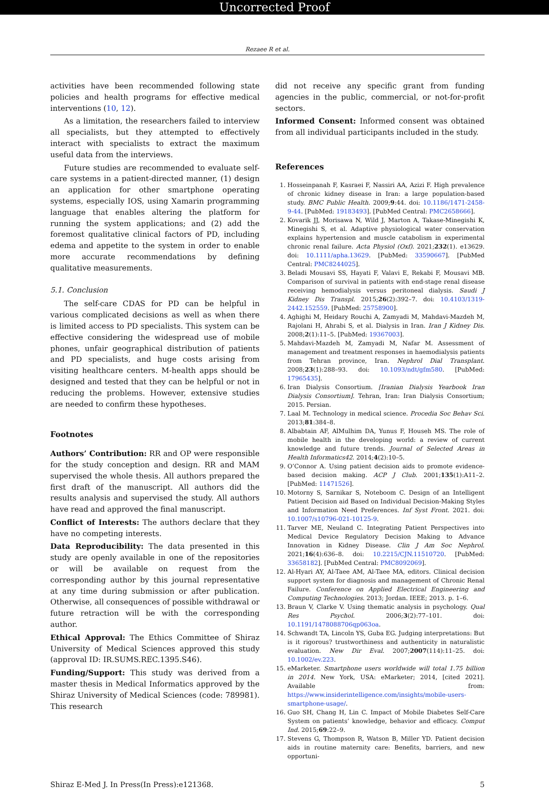Uncorrected Proof
Rezaee R et al.
activities have been recommended following state policies and health programs for effective medical interventions (10, 12).
As a limitation, the researchers failed to interview all specialists, but they attempted to effectively interact with specialists to extract the maximum useful data from the interviews.
Future studies are recommended to evaluate self-care systems in a patient-directed manner, (1) design an application for other smartphone operating systems, especially IOS, using Xamarin programming language that enables altering the platform for running the system applications; and (2) add the foremost qualitative clinical factors of PD, including edema and appetite to the system in order to enable more accurate recommendations by defining qualitative measurements.
5.1. Conclusion
The self-care CDAS for PD can be helpful in various complicated decisions as well as when there is limited access to PD specialists. This system can be effective considering the widespread use of mobile phones, unfair geographical distribution of patients and PD specialists, and huge costs arising from visiting healthcare centers. M-health apps should be designed and tested that they can be helpful or not in reducing the problems. However, extensive studies are needed to confirm these hypotheses.
Footnotes
Authors’ Contribution: RR and OP were responsible for the study conception and design. RR and MAM supervised the whole thesis. All authors prepared the first draft of the manuscript. All authors did the results analysis and supervised the study. All authors have read and approved the final manuscript.
Conflict of Interests: The authors declare that they have no competing interests.
Data Reproducibility: The data presented in this study are openly available in one of the repositories or will be available on request from the corresponding author by this journal representative at any time during submission or after publication. Otherwise, all consequences of possible withdrawal or future retraction will be with the corresponding author.
Ethical Approval: The Ethics Committee of Shiraz University of Medical Sciences approved this study (approval ID: IR.SUMS.REC.1395.S46).
Funding/Support: This study was derived from a master thesis in Medical Informatics approved by the Shiraz University of Medical Sciences (code: 789981). This research
did not receive any specific grant from funding agencies in the public, commercial, or not-for-profit sectors.
Informed Consent: Informed consent was obtained from all individual participants included in the study.
References
1. Hosseinpanah F, Kasraei F, Nassiri AA, Azizi F. High prevalence of chronic kidney disease in Iran: a large population-based study. BMC Public Health. 2009;9:44. doi: 10.1186/1471-2458-9-44. [PubMed: 19183493]. [PubMed Central: PMC2658666].
2. Kovarik JJ, Morisawa N, Wild J, Marton A, Takase-Minegishi K, Minegishi S, et al. Adaptive physiological water conservation explains hypertension and muscle catabolism in experimental chronic renal failure. Acta Physiol (Oxf). 2021;232(1). e13629. doi: 10.1111/apha.13629. [PubMed: 33590667]. [PubMed Central: PMC8244025].
3. Beladi Mousavi SS, Hayati F, Valavi E, Rekabi F, Mousavi MB. Comparison of survival in patients with end-stage renal disease receiving hemodialysis versus peritoneal dialysis. Saudi J Kidney Dis Transpl. 2015;26(2):392–7. doi: 10.4103/1319-2442.152559. [PubMed: 25758900].
4. Aghighi M, Heidary Rouchi A, Zamyadi M, Mahdavi-Mazdeh M, Rajolani H, Ahrabi S, et al. Dialysis in Iran. Iran J Kidney Dis. 2008;2(1):11–5. [PubMed: 19367003].
5. Mahdavi-Mazdeh M, Zamyadi M, Nafar M. Assessment of management and treatment responses in haemodialysis patients from Tehran province, Iran. Nephrol Dial Transplant. 2008;23(1):288–93. doi: 10.1093/ndt/gfm580. [PubMed: 17965435].
6. Iran Dialysis Consortium. [Iranian Dialysis Yearbook Iran Dialysis Consortium]. Tehran, Iran: Iran Dialysis Consortium; 2015. Persian.
7. Laal M. Technology in medical science. Procedia Soc Behav Sci. 2013;81:384–8.
8. Albabtain AF, AlMulhim DA, Yunus F, Househ MS. The role of mobile health in the developing world: a review of current knowledge and future trends. Journal of Selected Areas in Health Informatics42. 2014;4(2):10–5.
9. O’Connor A. Using patient decision aids to promote evidence-based decision making. ACP J Club. 2001;135(1):A11–2. [PubMed: 11471526].
10. Motorny S, Sarnikar S, Noteboom C. Design of an Intelligent Patient Decision aid Based on Individual Decision-Making Styles and Information Need Preferences. Inf Syst Front. 2021. doi: 10.1007/s10796-021-10125-9.
11. Tarver ME, Neuland C. Integrating Patient Perspectives into Medical Device Regulatory Decision Making to Advance Innovation in Kidney Disease. Clin J Am Soc Nephrol. 2021;16(4):636–8. doi: 10.2215/CJN.11510720. [PubMed: 33658182]. [PubMed Central: PMC8092069].
12. Al-Hyari AY, Al-Taee AM, Al-Taee MA, editors. Clinical decision support system for diagnosis and management of Chronic Renal Failure. Conference on Applied Electrical Engineering and Computing Technologies. 2013; Jordan. IEEE; 2013. p. 1–6.
13. Braun V, Clarke V. Using thematic analysis in psychology. Qual Res Psychol. 2006;3(2):77–101. doi: 10.1191/1478088706qp063oa.
14. Schwandt TA, Lincoln YS, Guba EG. Judging interpretations: But is it rigorous? trustworthiness and authenticity in naturalistic evaluation. New Dir Eval. 2007;2007(114):11–25. doi: 10.1002/ev.223.
15. eMarketer. Smartphone users worldwide will total 1.75 billion in 2014. New York, USA: eMarketer; 2014, [cited 2021]. Available from: https://www.insiderintelligence.com/insights/mobile-users-smartphone-usage/.
16. Guo SH, Chang H, Lin C. Impact of Mobile Diabetes Self-Care System on patients’ knowledge, behavior and efficacy. Comput Ind. 2015;69:22–9.
17. Stevens G, Thompson R, Watson B, Miller YD. Patient decision aids in routine maternity care: Benefits, barriers, and new opportuni-
Shiraz E-Med J. In Press(In Press):e121368. 5